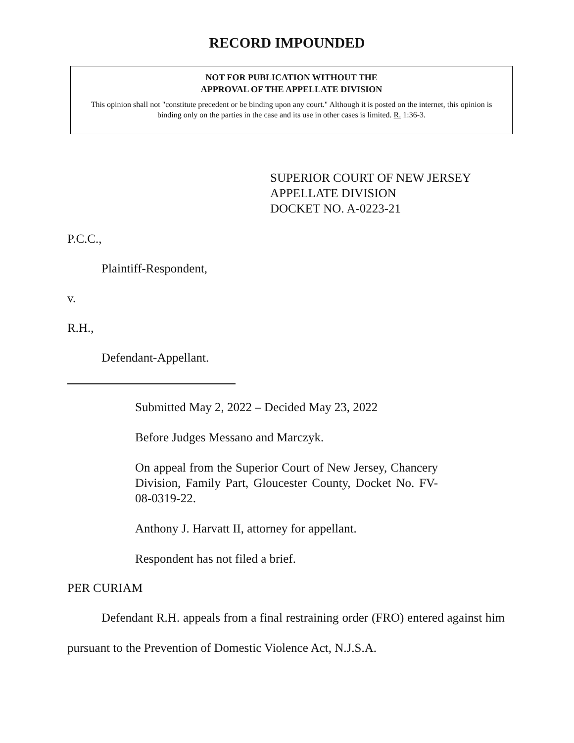RECORD IMPOUNDED
NOT FOR PUBLICATION WITHOUT THE
APPROVAL OF THE APPELLATE DIVISION
This opinion shall not "constitute precedent or be binding upon any court." Although it is posted on the internet, this opinion is binding only on the parties in the case and its use in other cases is limited. R. 1:36-3.
SUPERIOR COURT OF NEW JERSEY
APPELLATE DIVISION
DOCKET NO. A-0223-21
P.C.C.,
Plaintiff-Respondent,
v.
R.H.,
Defendant-Appellant.
Submitted May 2, 2022 – Decided May 23, 2022
Before Judges Messano and Marczyk.
On appeal from the Superior Court of New Jersey, Chancery Division, Family Part, Gloucester County, Docket No. FV-08-0319-22.
Anthony J. Harvatt II, attorney for appellant.
Respondent has not filed a brief.
PER CURIAM
Defendant R.H. appeals from a final restraining order (FRO) entered against him pursuant to the Prevention of Domestic Violence Act, N.J.S.A.